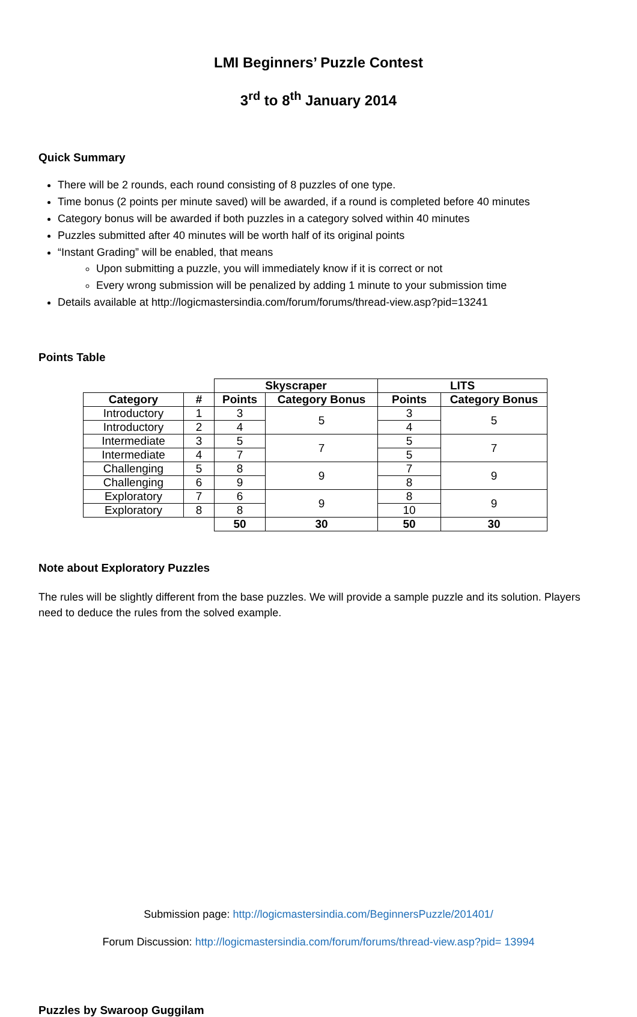LMI Beginners’ Puzzle Contest
3<sup>rd</sup> to 8<sup>th</sup> January 2014
Quick Summary
There will be 2 rounds, each round consisting of 8 puzzles of one type.
Time bonus (2 points per minute saved) will be awarded, if a round is completed before 40 minutes
Category bonus will be awarded if both puzzles in a category solved within 40 minutes
Puzzles submitted after 40 minutes will be worth half of its original points
“Instant Grading” will be enabled, that means
Upon submitting a puzzle, you will immediately know if it is correct or not
Every wrong submission will be penalized by adding 1 minute to your submission time
Details available at http://logicmastersindia.com/forum/forums/thread-view.asp?pid=13241
Points Table
| | | Skyscraper | | LITS | |
| Category | # | Points | Category Bonus | Points | Category Bonus |
| Introductory | 1 | 3 | 5 | 3 | 5 |
| Introductory | 2 | 4 | | 4 | |
| Intermediate | 3 | 5 | 7 | 5 | 7 |
| Intermediate | 4 | 7 | | 5 | |
| Challenging | 5 | 8 | 9 | 7 | 9 |
| Challenging | 6 | 9 | | 8 | |
| Exploratory | 7 | 6 | 9 | 8 | 9 |
| Exploratory | 8 | 8 | | 10 | |
| | | 50 | 30 | 50 | 30 |
Note about Exploratory Puzzles
The rules will be slightly different from the base puzzles. We will provide a sample puzzle and its solution. Players need to deduce the rules from the solved example.
Submission page: http://logicmastersindia.com/BeginnersPuzzle/201401/
Forum Discussion: http://logicmastersindia.com/forum/forums/thread-view.asp?pid= 13994
Puzzles by Swaroop Guggilam